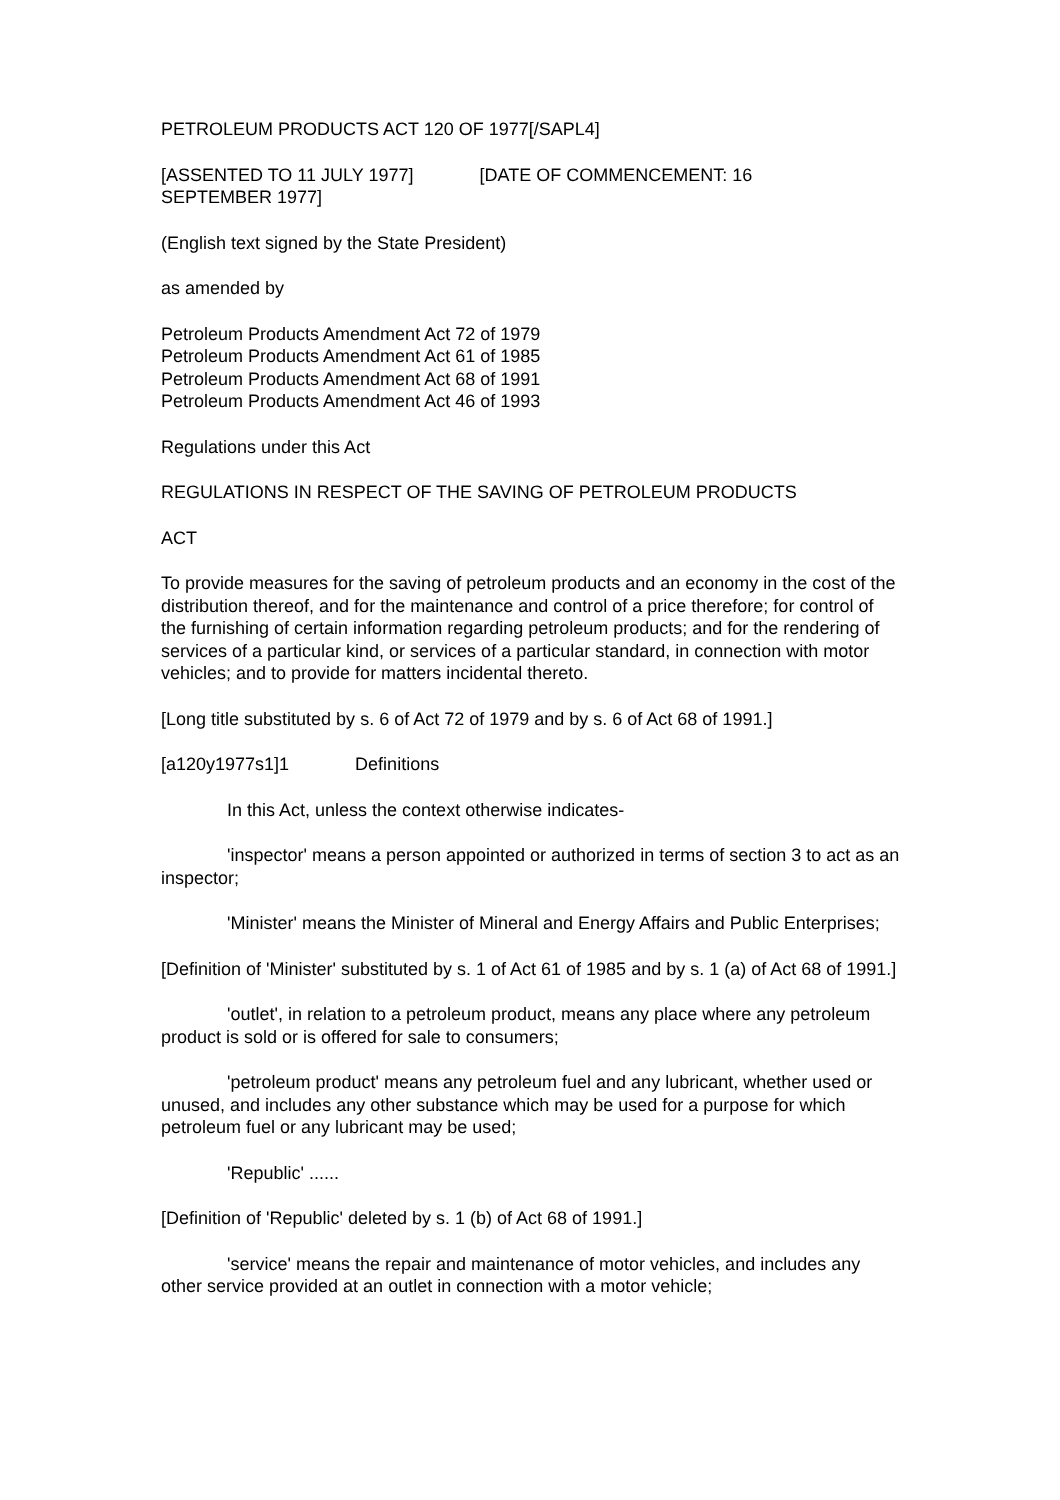PETROLEUM PRODUCTS ACT 120 OF 1977[/SAPL4]
[ASSENTED TO 11 JULY 1977] [DATE OF COMMENCEMENT: 16
SEPTEMBER 1977]
(English text signed by the State President)
as amended by
Petroleum Products Amendment Act 72 of 1979
Petroleum Products Amendment Act 61 of 1985
Petroleum Products Amendment Act 68 of 1991
Petroleum Products Amendment Act 46 of 1993
Regulations under this Act
REGULATIONS IN RESPECT OF THE SAVING OF PETROLEUM PRODUCTS
ACT
To provide measures for the saving of petroleum products and an economy in the cost of the distribution thereof, and for the maintenance and control of a price therefore; for control of the furnishing of certain information regarding petroleum products; and for the rendering of services of a particular kind, or services of a particular standard, in connection with motor vehicles; and to provide for matters incidental thereto.
[Long title substituted by s. 6 of Act 72 of 1979 and by s. 6 of Act 68 of 1991.]
[a120y1977s1]1 Definitions
In this Act, unless the context otherwise indicates-
'inspector' means a person appointed or authorized in terms of section 3 to act as an inspector;
'Minister' means the Minister of Mineral and Energy Affairs and Public Enterprises;
[Definition of 'Minister' substituted by s. 1 of Act 61 of 1985 and by s. 1 (a) of Act 68 of 1991.]
'outlet', in relation to a petroleum product, means any place where any petroleum product is sold or is offered for sale to consumers;
'petroleum product' means any petroleum fuel and any lubricant, whether used or unused, and includes any other substance which may be used for a purpose for which petroleum fuel or any lubricant may be used;
'Republic' ......
[Definition of 'Republic' deleted by s. 1 (b) of Act 68 of 1991.]
'service' means the repair and maintenance of motor vehicles, and includes any other service provided at an outlet in connection with a motor vehicle;